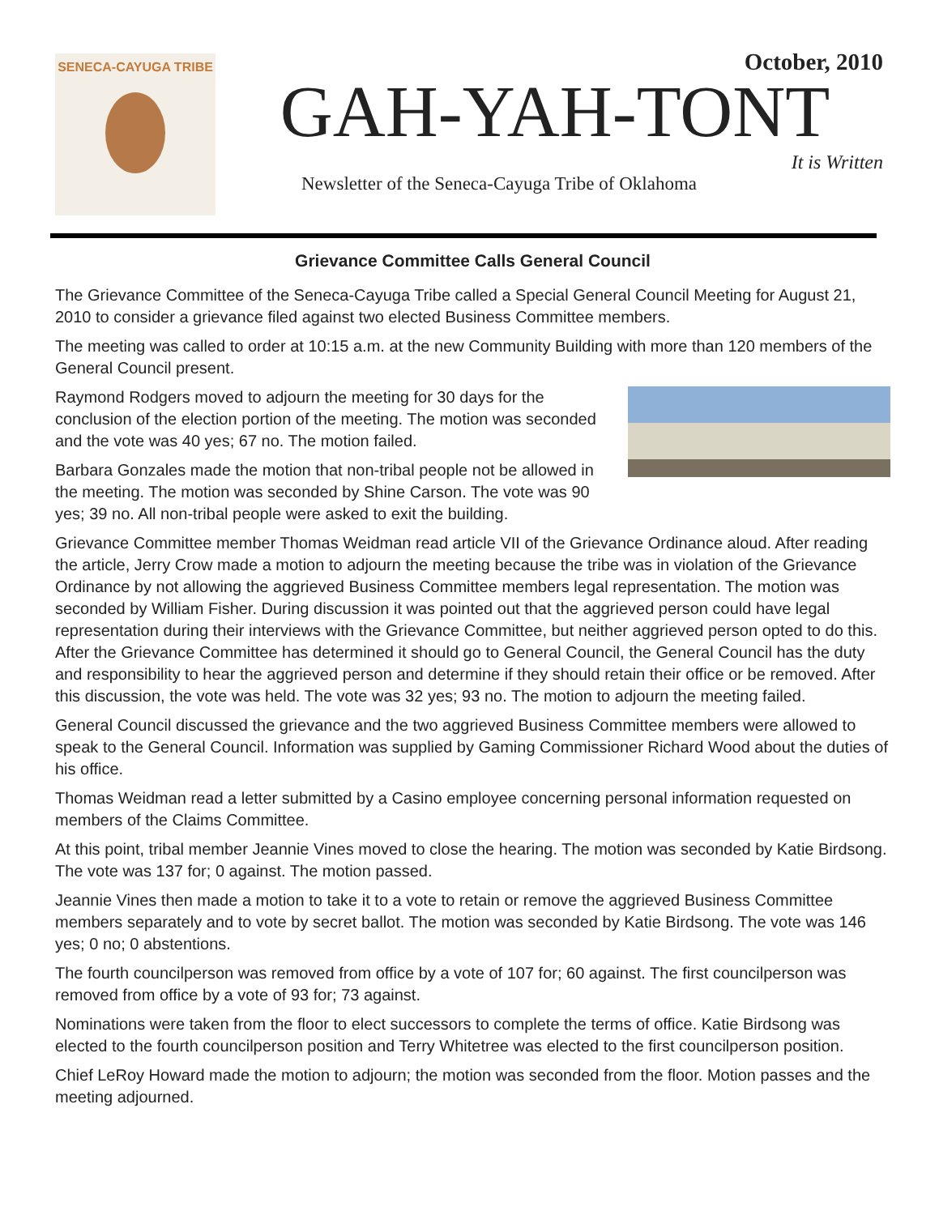SENECA-CAYUGA TRIBE
October, 2010
GAH-YAH-TONT
It is Written
Newsletter of the Seneca-Cayuga Tribe of Oklahoma
Grievance Committee Calls General Council
The Grievance Committee of the Seneca-Cayuga Tribe called a Special General Council Meeting for August 21, 2010 to consider a grievance filed against two elected Business Committee members.
The meeting was called to order at 10:15 a.m. at the new Community Building with more than 120 members of the General Council present.
Raymond Rodgers moved to adjourn the meeting for 30 days for the conclusion of the election portion of the meeting. The motion was seconded and the vote was 40 yes; 67 no. The motion failed.
Barbara Gonzales made the motion that non-tribal people not be allowed in the meeting. The motion was seconded by Shine Carson. The vote was 90 yes; 39 no. All non-tribal people were asked to exit the building.
Grievance Committee member Thomas Weidman read article VII of the Grievance Ordinance aloud. After reading the article, Jerry Crow made a motion to adjourn the meeting because the tribe was in violation of the Grievance Ordinance by not allowing the aggrieved Business Committee members legal representation. The motion was seconded by William Fisher. During discussion it was pointed out that the aggrieved person could have legal representation during their interviews with the Grievance Committee, but neither aggrieved person opted to do this. After the Grievance Committee has determined it should go to General Council, the General Council has the duty and responsibility to hear the aggrieved person and determine if they should retain their office or be removed. After this discussion, the vote was held. The vote was 32 yes; 93 no. The motion to adjourn the meeting failed.
General Council discussed the grievance and the two aggrieved Business Committee members were allowed to speak to the General Council. Information was supplied by Gaming Commissioner Richard Wood about the duties of his office.
Thomas Weidman read a letter submitted by a Casino employee concerning personal information requested on members of the Claims Committee.
At this point, tribal member Jeannie Vines moved to close the hearing. The motion was seconded by Katie Birdsong. The vote was 137 for; 0 against. The motion passed.
Jeannie Vines then made a motion to take it to a vote to retain or remove the aggrieved Business Committee members separately and to vote by secret ballot. The motion was seconded by Katie Birdsong. The vote was 146 yes; 0 no; 0 abstentions.
The fourth councilperson was removed from office by a vote of 107 for; 60 against. The first councilperson was removed from office by a vote of 93 for; 73 against.
Nominations were taken from the floor to elect successors to complete the terms of office. Katie Birdsong was elected to the fourth councilperson position and Terry Whitetree was elected to the first councilperson position.
Chief LeRoy Howard made the motion to adjourn; the motion was seconded from the floor. Motion passes and the meeting adjourned.